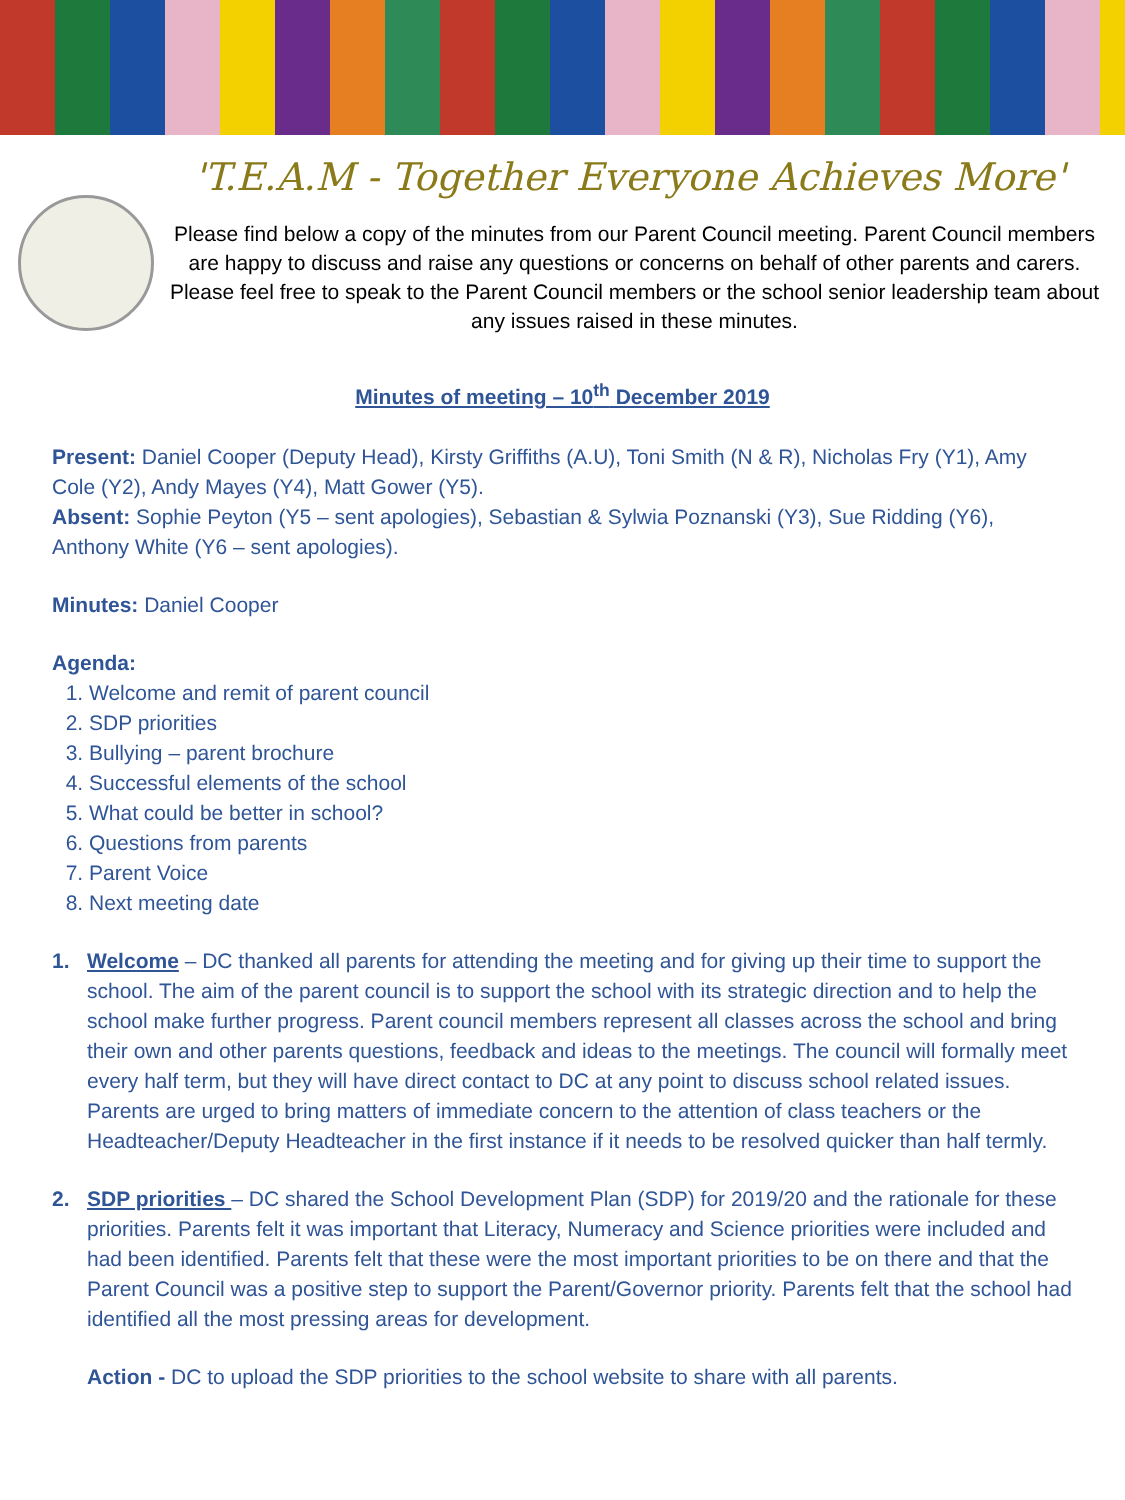'T.E.A.M - Together Everyone Achieves More'
Please find below a copy of the minutes from our Parent Council meeting. Parent Council members are happy to discuss and raise any questions or concerns on behalf of other parents and carers. Please feel free to speak to the Parent Council members or the school senior leadership team about any issues raised in these minutes.
Minutes of meeting – 10<sup>th</sup> December 2019
Present: Daniel Cooper (Deputy Head), Kirsty Griffiths (A.U), Toni Smith (N & R), Nicholas Fry (Y1), Amy Cole (Y2), Andy Mayes (Y4), Matt Gower (Y5).
Absent: Sophie Peyton (Y5 – sent apologies), Sebastian & Sylwia Poznanski (Y3), Sue Ridding (Y6), Anthony White (Y6 – sent apologies).
Minutes: Daniel Cooper
Agenda:
1. Welcome and remit of parent council
2. SDP priorities
3. Bullying – parent brochure
4. Successful elements of the school
5. What could be better in school?
6. Questions from parents
7. Parent Voice
8. Next meeting date
1. Welcome – DC thanked all parents for attending the meeting and for giving up their time to support the school. The aim of the parent council is to support the school with its strategic direction and to help the school make further progress. Parent council members represent all classes across the school and bring their own and other parents questions, feedback and ideas to the meetings. The council will formally meet every half term, but they will have direct contact to DC at any point to discuss school related issues. Parents are urged to bring matters of immediate concern to the attention of class teachers or the Headteacher/Deputy Headteacher in the first instance if it needs to be resolved quicker than half termly.
2. SDP priorities – DC shared the School Development Plan (SDP) for 2019/20 and the rationale for these priorities. Parents felt it was important that Literacy, Numeracy and Science priorities were included and had been identified. Parents felt that these were the most important priorities to be on there and that the Parent Council was a positive step to support the Parent/Governor priority. Parents felt that the school had identified all the most pressing areas for development.
Action - DC to upload the SDP priorities to the school website to share with all parents.